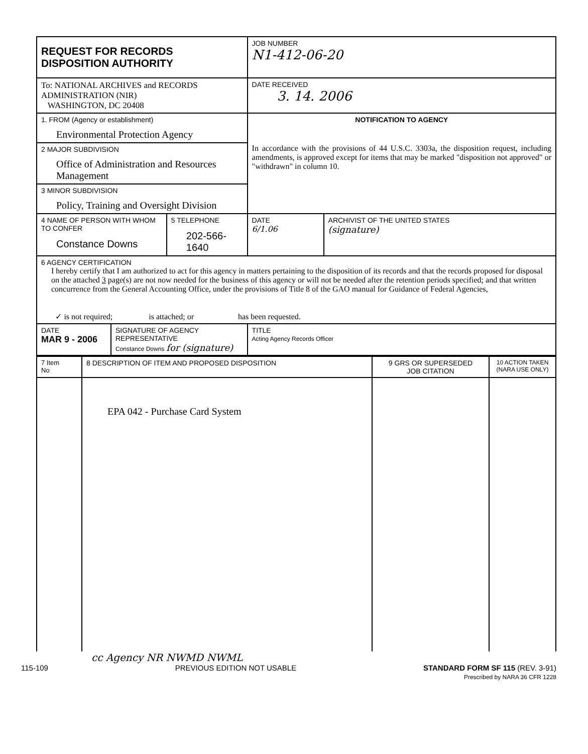| REQUEST FOR RECORDS DISPOSITION AUTHORITY | | | JOB NUMBER N1-412-06-20 | |
| To: NATIONAL ARCHIVES and RECORDS ADMINISTRATION (NIR) WASHINGTON, DC 20408 | | | DATE RECEIVED 3. 14. 2006 | |
| 1. FROM (Agency or establishment) Environmental Protection Agency | | | NOTIFICATION TO AGENCY In accordance with the provisions of 44 U.S.C. 3303a, the disposition request, including amendments, is approved except for items that may be marked "disposition not approved" or "withdrawn" in column 10. | |
| 2 MAJOR SUBDIVISION Office of Administration and Resources Management | | | | |
| 3 MINOR SUBDIVISION Policy, Training and Oversight Division | | | | |
| 4 NAME OF PERSON WITH WHOM TO CONFER Constance Downs | | 5 TELEPHONE 202-566-1640 | DATE 6/1.06 | ARCHIVIST OF THE UNITED STATES (signature) |
| 6 AGENCY CERTIFICATION I hereby certify that I am authorized to act for this agency in matters pertaining to the disposition of its records and that the records proposed for disposal on the attached 3 page(s) are not now needed for the business of this agency or will not be needed after the retention periods specified; and that written concurrence from the General Accounting Office, under the provisions of Title 8 of the GAO manual for Guidance of Federal Agencies, ✓ is not required; is attached; or has been requested. | | | | |
| DATE MAR 9 - 2006 | SIGNATURE OF AGENCY REPRESENTATIVE Constance Downs for (signature) | | TITLE Acting Agency Records Officer | |
| 7 Item No | 8 DESCRIPTION OF ITEM AND PROPOSED DISPOSITION | 9 GRS OR SUPERSEDED JOB CITATION | 10 ACTION TAKEN (NARA USE ONLY) |
| | EPA 042 - Purchase Card System | | |
cc Agency NR NWMD NWML
115-109 PREVIOUS EDITION NOT USABLE STANDARD FORM SF 115 (REV. 3-91)
Prescribed by NARA 36 CFR 1228